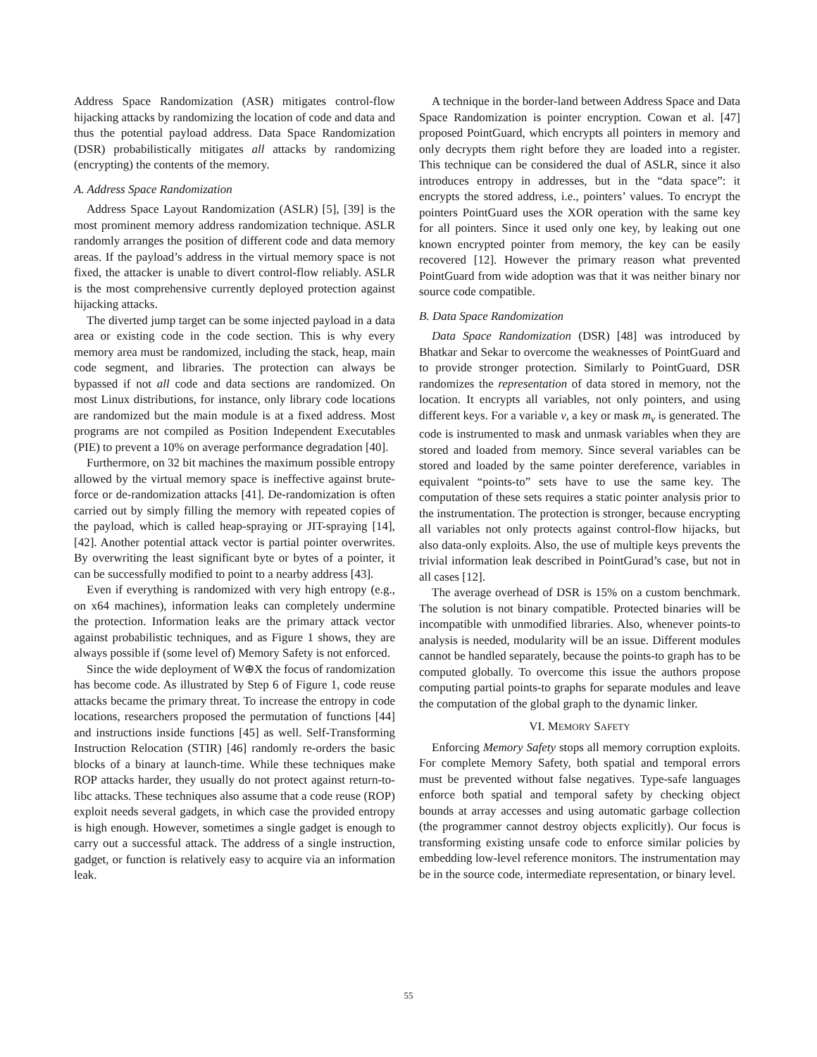Address Space Randomization (ASR) mitigates control-flow hijacking attacks by randomizing the location of code and data and thus the potential payload address. Data Space Randomization (DSR) probabilistically mitigates all attacks by randomizing (encrypting) the contents of the memory.
A. Address Space Randomization
Address Space Layout Randomization (ASLR) [5], [39] is the most prominent memory address randomization technique. ASLR randomly arranges the position of different code and data memory areas. If the payload’s address in the virtual memory space is not fixed, the attacker is unable to divert control-flow reliably. ASLR is the most comprehensive currently deployed protection against hijacking attacks.
The diverted jump target can be some injected payload in a data area or existing code in the code section. This is why every memory area must be randomized, including the stack, heap, main code segment, and libraries. The protection can always be bypassed if not all code and data sections are randomized. On most Linux distributions, for instance, only library code locations are randomized but the main module is at a fixed address. Most programs are not compiled as Position Independent Executables (PIE) to prevent a 10% on average performance degradation [40].
Furthermore, on 32 bit machines the maximum possible entropy allowed by the virtual memory space is ineffective against brute-force or de-randomization attacks [41]. De-randomization is often carried out by simply filling the memory with repeated copies of the payload, which is called heap-spraying or JIT-spraying [14], [42]. Another potential attack vector is partial pointer overwrites. By overwriting the least significant byte or bytes of a pointer, it can be successfully modified to point to a nearby address [43].
Even if everything is randomized with very high entropy (e.g., on x64 machines), information leaks can completely undermine the protection. Information leaks are the primary attack vector against probabilistic techniques, and as Figure 1 shows, they are always possible if (some level of) Memory Safety is not enforced.
Since the wide deployment of W⊕X the focus of randomization has become code. As illustrated by Step 6 of Figure 1, code reuse attacks became the primary threat. To increase the entropy in code locations, researchers proposed the permutation of functions [44] and instructions inside functions [45] as well. Self-Transforming Instruction Relocation (STIR) [46] randomly re-orders the basic blocks of a binary at launch-time. While these techniques make ROP attacks harder, they usually do not protect against return-to-libc attacks. These techniques also assume that a code reuse (ROP) exploit needs several gadgets, in which case the provided entropy is high enough. However, sometimes a single gadget is enough to carry out a successful attack. The address of a single instruction, gadget, or function is relatively easy to acquire via an information leak.
A technique in the border-land between Address Space and Data Space Randomization is pointer encryption. Cowan et al. [47] proposed PointGuard, which encrypts all pointers in memory and only decrypts them right before they are loaded into a register. This technique can be considered the dual of ASLR, since it also introduces entropy in addresses, but in the “data space”: it encrypts the stored address, i.e., pointers’ values. To encrypt the pointers PointGuard uses the XOR operation with the same key for all pointers. Since it used only one key, by leaking out one known encrypted pointer from memory, the key can be easily recovered [12]. However the primary reason what prevented PointGuard from wide adoption was that it was neither binary nor source code compatible.
B. Data Space Randomization
Data Space Randomization (DSR) [48] was introduced by Bhatkar and Sekar to overcome the weaknesses of PointGuard and to provide stronger protection. Similarly to PointGuard, DSR randomizes the representation of data stored in memory, not the location. It encrypts all variables, not only pointers, and using different keys. For a variable v, a key or mask m<sub>v</sub> is generated. The code is instrumented to mask and unmask variables when they are stored and loaded from memory. Since several variables can be stored and loaded by the same pointer dereference, variables in equivalent “points-to” sets have to use the same key. The computation of these sets requires a static pointer analysis prior to the instrumentation. The protection is stronger, because encrypting all variables not only protects against control-flow hijacks, but also data-only exploits. Also, the use of multiple keys prevents the trivial information leak described in PointGurad’s case, but not in all cases [12].
The average overhead of DSR is 15% on a custom benchmark. The solution is not binary compatible. Protected binaries will be incompatible with unmodified libraries. Also, whenever points-to analysis is needed, modularity will be an issue. Different modules cannot be handled separately, because the points-to graph has to be computed globally. To overcome this issue the authors propose computing partial points-to graphs for separate modules and leave the computation of the global graph to the dynamic linker.
VI. MEMORY SAFETY
Enforcing Memory Safety stops all memory corruption exploits. For complete Memory Safety, both spatial and temporal errors must be prevented without false negatives. Type-safe languages enforce both spatial and temporal safety by checking object bounds at array accesses and using automatic garbage collection (the programmer cannot destroy objects explicitly). Our focus is transforming existing unsafe code to enforce similar policies by embedding low-level reference monitors. The instrumentation may be in the source code, intermediate representation, or binary level.
55